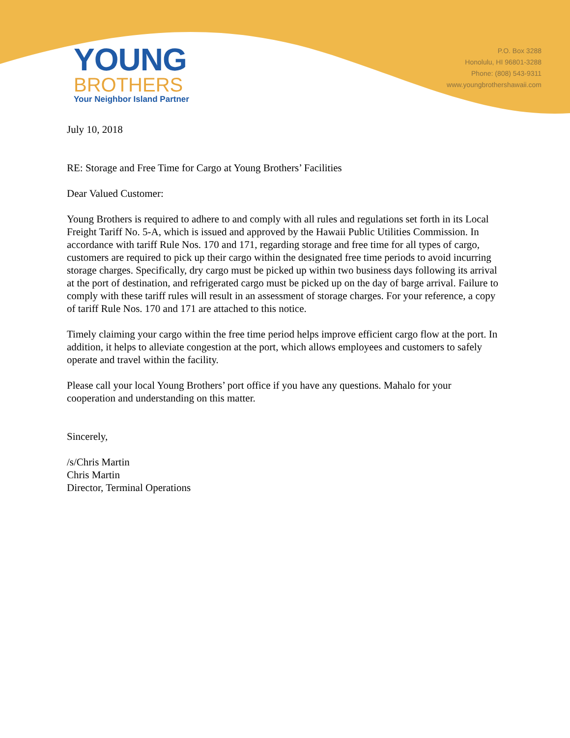YOUNG
BROTHERS
Your Neighbor Island Partner
P.O. Box 3288
Honolulu, HI 96801-3288
Phone: (808) 543-9311
www.youngbrothershawaii.com
July 10, 2018
RE: Storage and Free Time for Cargo at Young Brothers’ Facilities
Dear Valued Customer:
Young Brothers is required to adhere to and comply with all rules and regulations set forth in its Local Freight Tariff No. 5-A, which is issued and approved by the Hawaii Public Utilities Commission. In accordance with tariff Rule Nos. 170 and 171, regarding storage and free time for all types of cargo, customers are required to pick up their cargo within the designated free time periods to avoid incurring storage charges. Specifically, dry cargo must be picked up within two business days following its arrival at the port of destination, and refrigerated cargo must be picked up on the day of barge arrival. Failure to comply with these tariff rules will result in an assessment of storage charges. For your reference, a copy of tariff Rule Nos. 170 and 171 are attached to this notice.
Timely claiming your cargo within the free time period helps improve efficient cargo flow at the port. In addition, it helps to alleviate congestion at the port, which allows employees and customers to safely operate and travel within the facility.
Please call your local Young Brothers’ port office if you have any questions. Mahalo for your cooperation and understanding on this matter.
Sincerely,
/s/Chris Martin
Chris Martin
Director, Terminal Operations